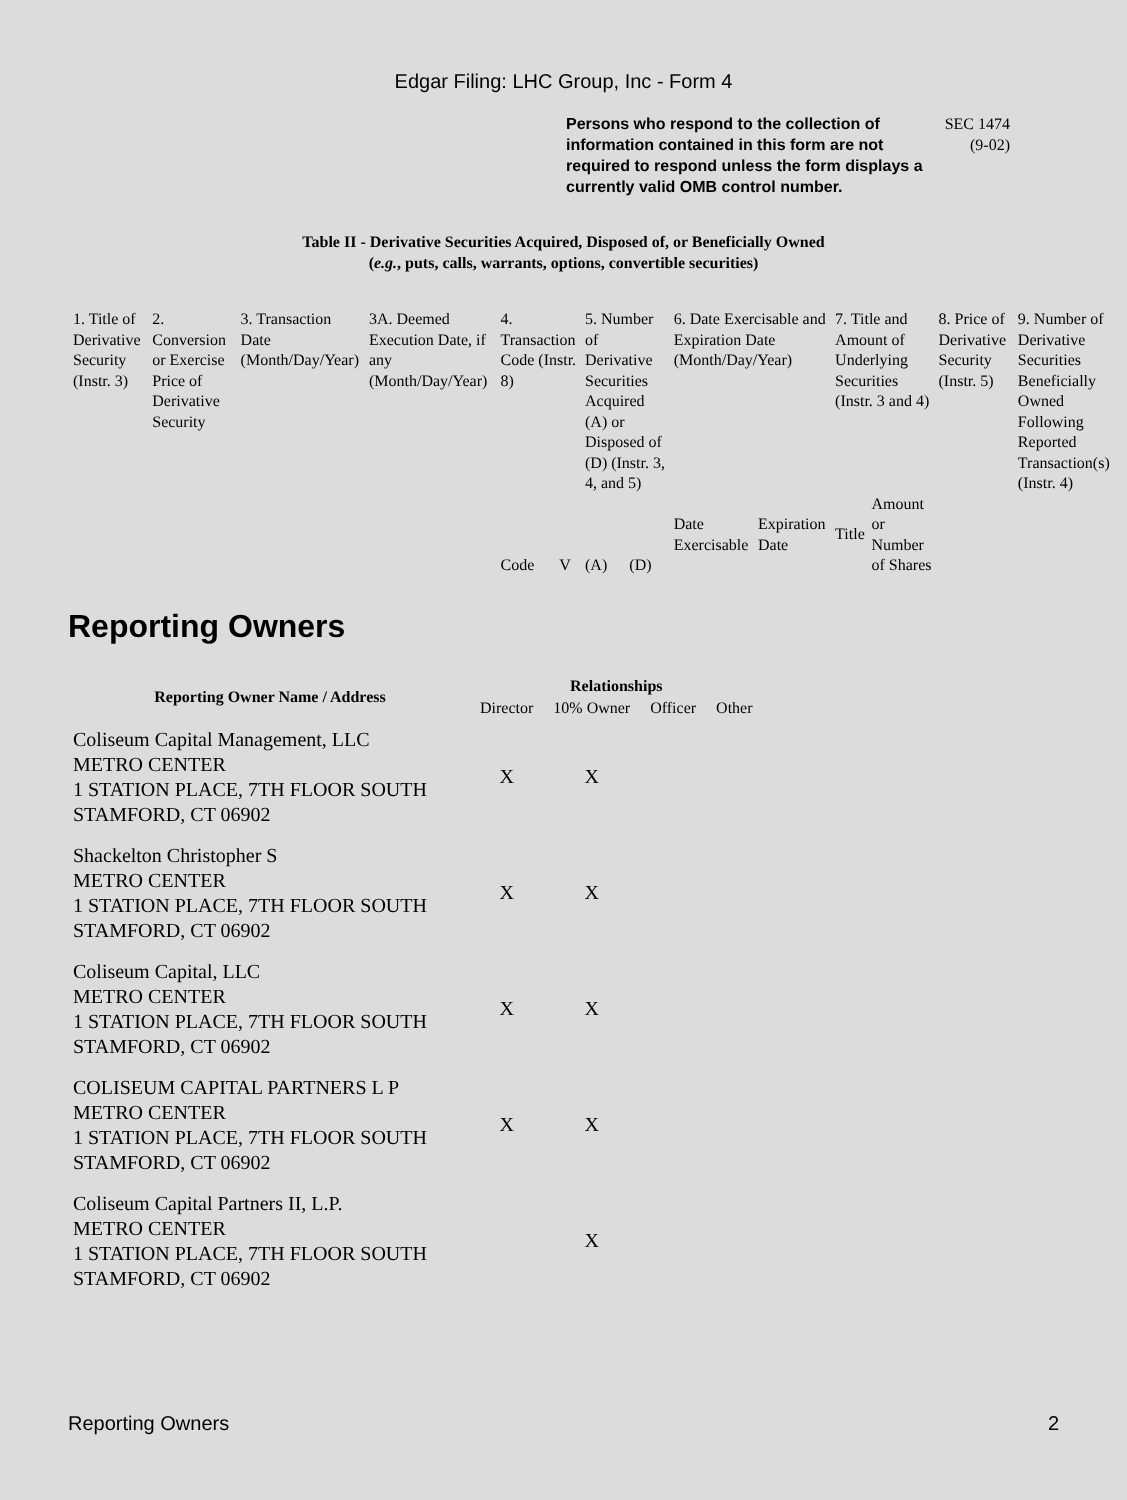Edgar Filing: LHC Group, Inc - Form 4
Persons who respond to the collection of information contained in this form are not required to respond unless the form displays a currently valid OMB control number.
SEC 1474
(9-02)
Table II - Derivative Securities Acquired, Disposed of, or Beneficially Owned
(e.g., puts, calls, warrants, options, convertible securities)
| 1. Title of Derivative Security (Instr. 3) | 2. Conversion or Exercise Price of Derivative Security | 3. Transaction Date (Month/Day/Year) | 3A. Deemed Execution Date, if any (Month/Day/Year) | 4. Transaction Code (Instr. 8) | | 5. Number of Derivative Securities Acquired (A) or Disposed of (D) (Instr. 3, 4, and 5) | | 6. Date Exercisable and Expiration Date (Month/Day/Year) | | 7. Title and Amount of Underlying Securities (Instr. 3 and 4) | | 8. Price of Derivative Security (Instr. 5) | 9. Number of Derivative Securities Beneficially Owned Following Reported Transaction(s) (Instr. 4) |
| | | | | Code | V | (A) | (D) | Date Exercisable | Expiration Date | Title | Amount or Number of Shares | | |
Reporting Owners
| Reporting Owner Name / Address | Relationships | | | |
| --- | --- | --- | --- | --- |
| | Director | 10% Owner | Officer | Other |
| Coliseum Capital Management, LLC METRO CENTER 1 STATION PLACE, 7TH FLOOR SOUTH STAMFORD, CT 06902 | X | X | | |
| Shackelton Christopher S METRO CENTER 1 STATION PLACE, 7TH FLOOR SOUTH STAMFORD, CT 06902 | X | X | | |
| Coliseum Capital, LLC METRO CENTER 1 STATION PLACE, 7TH FLOOR SOUTH STAMFORD, CT 06902 | X | X | | |
| COLISEUM CAPITAL PARTNERS L P METRO CENTER 1 STATION PLACE, 7TH FLOOR SOUTH STAMFORD, CT 06902 | X | X | | |
| Coliseum Capital Partners II, L.P. METRO CENTER 1 STATION PLACE, 7TH FLOOR SOUTH STAMFORD, CT 06902 | | X | | |
Reporting Owners 2